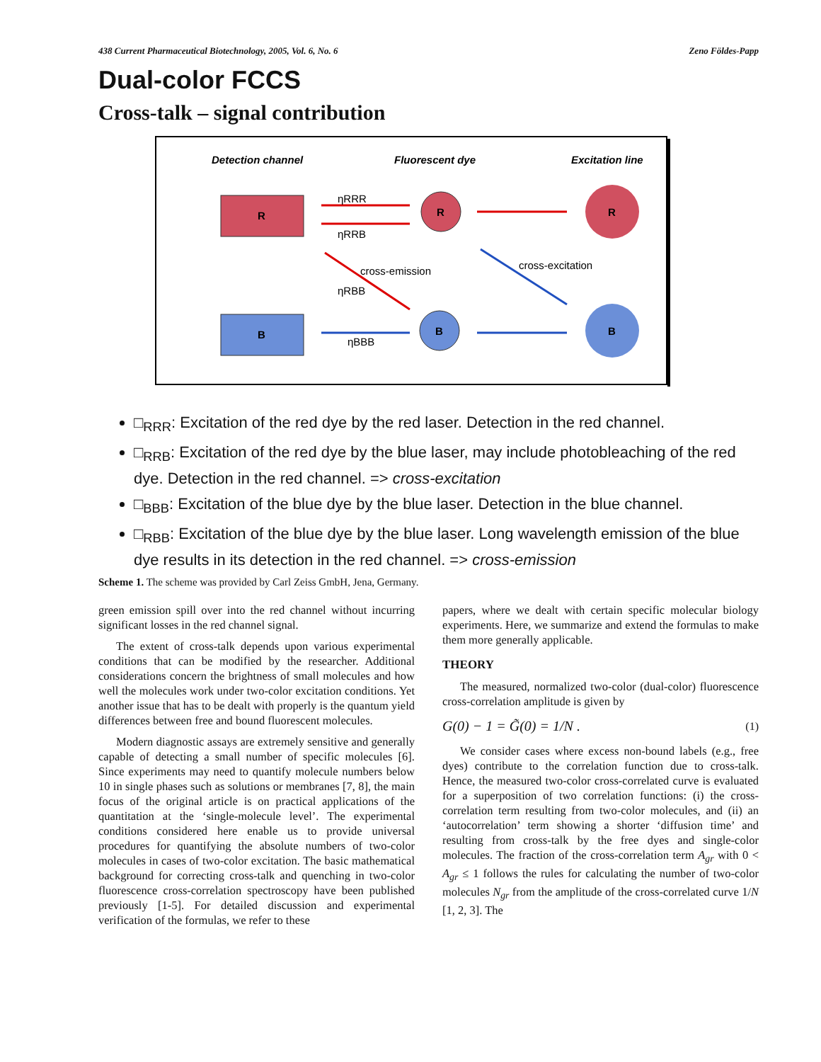438 Current Pharmaceutical Biotechnology, 2005, Vol. 6, No. 6 Zeno Földes-Papp
Dual-color FCCS
Cross-talk – signal contribution
Detection channel
Fluorescent dye
Excitation line
R
B
R
B
R
B
ηRRR
ηRRB
cross-emission
ηRBB
ηBBB
cross-excitation
□<sub>RRR</sub>: Excitation of the red dye by the red laser. Detection in the red channel.
□<sub>RRB</sub>: Excitation of the red dye by the blue laser, may include photobleaching of the red dye. Detection in the red channel. => cross-excitation
□<sub>BBB</sub>: Excitation of the blue dye by the blue laser. Detection in the blue channel.
□<sub>RBB</sub>: Excitation of the blue dye by the blue laser. Long wavelength emission of the blue dye results in its detection in the red channel. => cross-emission
Scheme 1. The scheme was provided by Carl Zeiss GmbH, Jena, Germany.
green emission spill over into the red channel without incurring significant losses in the red channel signal.
The extent of cross-talk depends upon various experimental conditions that can be modified by the researcher. Additional considerations concern the brightness of small molecules and how well the molecules work under two-color excitation conditions. Yet another issue that has to be dealt with properly is the quantum yield differences between free and bound fluorescent molecules.
Modern diagnostic assays are extremely sensitive and generally capable of detecting a small number of specific molecules [6]. Since experiments may need to quantify molecule numbers below 10 in single phases such as solutions or membranes [7, 8], the main focus of the original article is on practical applications of the quantitation at the ‘single-molecule level’. The experimental conditions considered here enable us to provide universal procedures for quantifying the absolute numbers of two-color molecules in cases of two-color excitation. The basic mathematical background for correcting cross-talk and quenching in two-color fluorescence cross-correlation spectroscopy have been published previously [1-5]. For detailed discussion and experimental verification of the formulas, we refer to these
papers, where we dealt with certain specific molecular biology experiments. Here, we summarize and extend the formulas to make them more generally applicable.
THEORY
The measured, normalized two-color (dual-color) fluorescence cross-correlation amplitude is given by
G(0) − 1 = G̃(0) = 1/N . (1)
We consider cases where excess non-bound labels (e.g., free dyes) contribute to the correlation function due to cross-talk. Hence, the measured two-color cross-correlated curve is evaluated for a superposition of two correlation functions: (i) the cross-correlation term resulting from two-color molecules, and (ii) an ‘autocorrelation’ term showing a shorter ‘diffusion time’ and resulting from cross-talk by the free dyes and single-color molecules. The fraction of the cross-correlation term A<sub>gr</sub> with 0 < A<sub>gr</sub> ≤ 1 follows the rules for calculating the number of two-color molecules N<sub>gr</sub> from the amplitude of the cross-correlated curve 1/N [1, 2, 3]. The